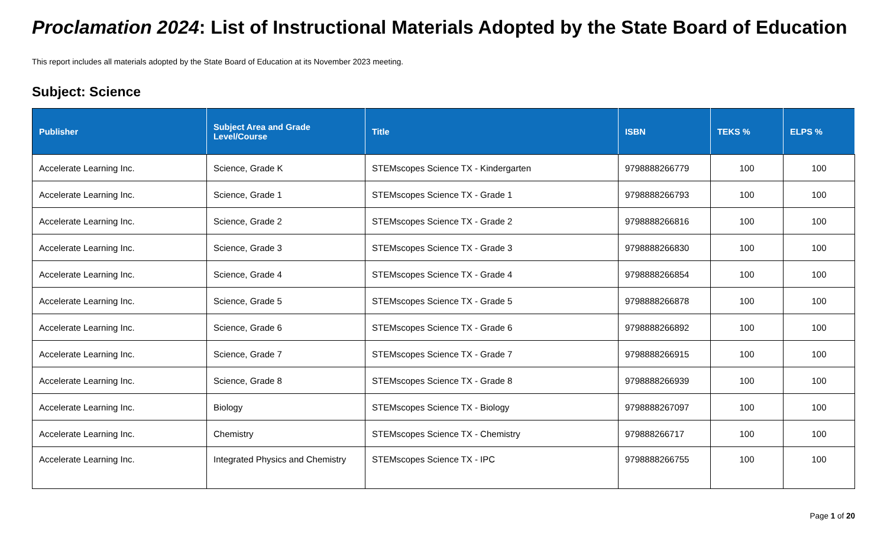Proclamation 2024: List of Instructional Materials Adopted by the State Board of Education
This report includes all materials adopted by the State Board of Education at its November 2023 meeting.
Subject: Science
| Publisher | Subject Area and Grade Level/Course | Title | ISBN | TEKS % | ELPS % |
| --- | --- | --- | --- | --- | --- |
| Accelerate Learning Inc. | Science, Grade K | STEMscopes Science TX - Kindergarten | 9798888266779 | 100 | 100 |
| Accelerate Learning Inc. | Science, Grade 1 | STEMscopes Science TX - Grade 1 | 9798888266793 | 100 | 100 |
| Accelerate Learning Inc. | Science, Grade 2 | STEMscopes Science TX - Grade 2 | 9798888266816 | 100 | 100 |
| Accelerate Learning Inc. | Science, Grade 3 | STEMscopes Science TX - Grade 3 | 9798888266830 | 100 | 100 |
| Accelerate Learning Inc. | Science, Grade 4 | STEMscopes Science TX - Grade 4 | 9798888266854 | 100 | 100 |
| Accelerate Learning Inc. | Science, Grade 5 | STEMscopes Science TX - Grade 5 | 9798888266878 | 100 | 100 |
| Accelerate Learning Inc. | Science, Grade 6 | STEMscopes Science TX - Grade 6 | 9798888266892 | 100 | 100 |
| Accelerate Learning Inc. | Science, Grade 7 | STEMscopes Science TX - Grade 7 | 9798888266915 | 100 | 100 |
| Accelerate Learning Inc. | Science, Grade 8 | STEMscopes Science TX - Grade 8 | 9798888266939 | 100 | 100 |
| Accelerate Learning Inc. | Biology | STEMscopes Science TX - Biology | 9798888267097 | 100 | 100 |
| Accelerate Learning Inc. | Chemistry | STEMscopes Science TX - Chemistry | 979888266717 | 100 | 100 |
| Accelerate Learning Inc. | Integrated Physics and Chemistry | STEMscopes Science TX - IPC | 9798888266755 | 100 | 100 |
Page 1 of 20